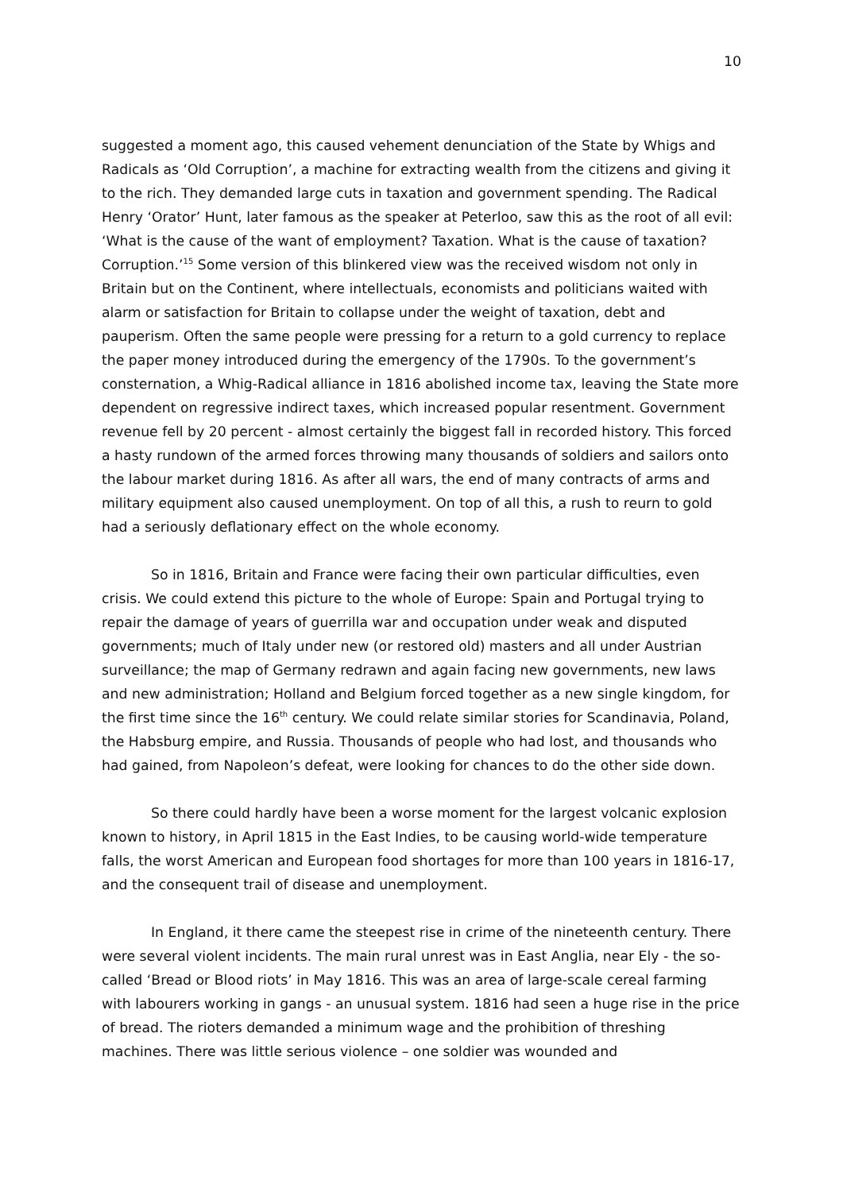10
suggested a moment ago, this caused vehement denunciation of the State by Whigs and Radicals as ‘Old Corruption’, a machine for extracting wealth from the citizens and giving it to the rich. They demanded large cuts in taxation and government spending. The Radical Henry ‘Orator’ Hunt, later famous as the speaker at Peterloo, saw this as the root of all evil: ‘What is the cause of the want of employment? Taxation. What is the cause of taxation? Corruption.’<sup>15</sup> Some version of this blinkered view was the received wisdom not only in Britain but on the Continent, where intellectuals, economists and politicians waited with alarm or satisfaction for Britain to collapse under the weight of taxation, debt and pauperism. Often the same people were pressing for a return to a gold currency to replace the paper money introduced during the emergency of the 1790s. To the government’s consternation, a Whig-Radical alliance in 1816 abolished income tax, leaving the State more dependent on regressive indirect taxes, which increased popular resentment. Government revenue fell by 20 percent - almost certainly the biggest fall in recorded history. This forced a hasty rundown of the armed forces throwing many thousands of soldiers and sailors onto the labour market during 1816. As after all wars, the end of many contracts of arms and military equipment also caused unemployment. On top of all this, a rush to reurn to gold had a seriously deflationary effect on the whole economy.
So in 1816, Britain and France were facing their own particular difficulties, even crisis. We could extend this picture to the whole of Europe: Spain and Portugal trying to repair the damage of years of guerrilla war and occupation under weak and disputed governments; much of Italy under new (or restored old) masters and all under Austrian surveillance; the map of Germany redrawn and again facing new governments, new laws and new administration; Holland and Belgium forced together as a new single kingdom, for the first time since the 16<sup>th</sup> century. We could relate similar stories for Scandinavia, Poland, the Habsburg empire, and Russia. Thousands of people who had lost, and thousands who had gained, from Napoleon’s defeat, were looking for chances to do the other side down.
So there could hardly have been a worse moment for the largest volcanic explosion known to history, in April 1815 in the East Indies, to be causing world-wide temperature falls, the worst American and European food shortages for more than 100 years in 1816-17, and the consequent trail of disease and unemployment.
In England, it there came the steepest rise in crime of the nineteenth century. There were several violent incidents. The main rural unrest was in East Anglia, near Ely - the so-called ‘Bread or Blood riots’ in May 1816. This was an area of large-scale cereal farming with labourers working in gangs - an unusual system. 1816 had seen a huge rise in the price of bread. The rioters demanded a minimum wage and the prohibition of threshing machines. There was little serious violence – one soldier was wounded and